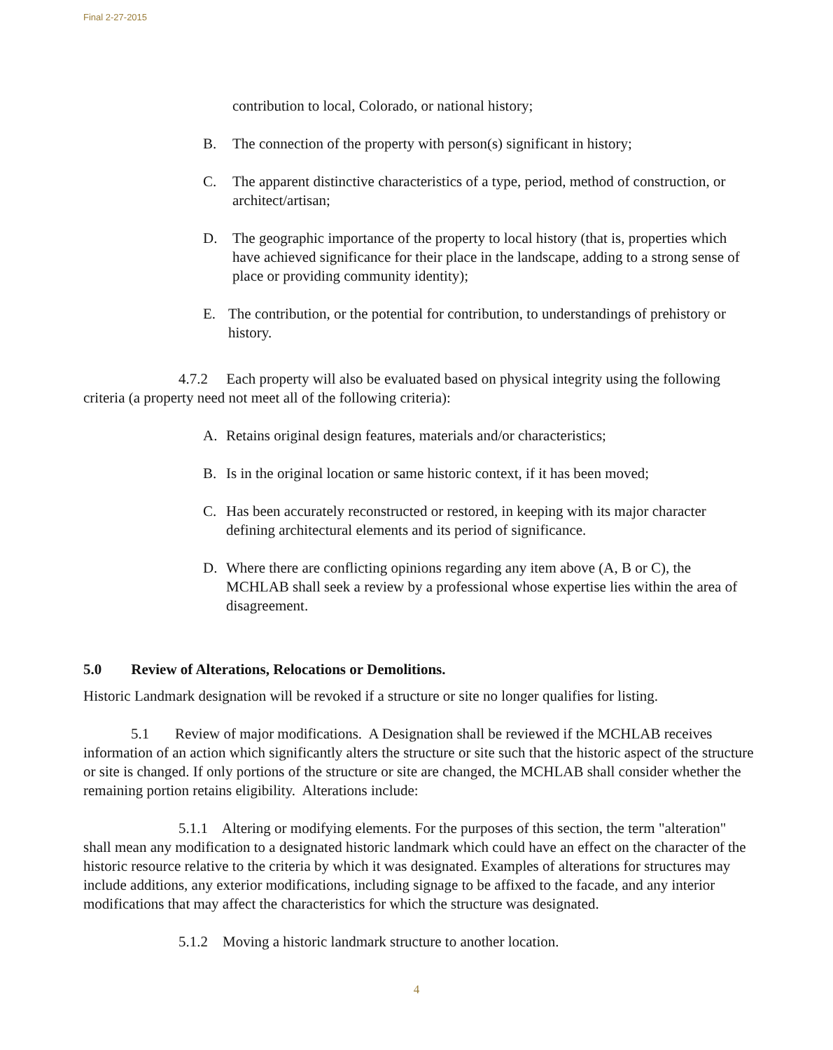Final 2-27-2015
contribution to local, Colorado, or national history;
B. The connection of the property with person(s) significant in history;
C. The apparent distinctive characteristics of a type, period, method of construction, or architect/artisan;
D. The geographic importance of the property to local history (that is, properties which have achieved significance for their place in the landscape, adding to a strong sense of place or providing community identity);
E. The contribution, or the potential for contribution, to understandings of prehistory or history.
4.7.2 Each property will also be evaluated based on physical integrity using the following criteria (a property need not meet all of the following criteria):
A. Retains original design features, materials and/or characteristics;
B. Is in the original location or same historic context, if it has been moved;
C. Has been accurately reconstructed or restored, in keeping with its major character defining architectural elements and its period of significance.
D. Where there are conflicting opinions regarding any item above (A, B or C), the MCHLAB shall seek a review by a professional whose expertise lies within the area of disagreement.
5.0 Review of Alterations, Relocations or Demolitions.
Historic Landmark designation will be revoked if a structure or site no longer qualifies for listing.
5.1 Review of major modifications. A Designation shall be reviewed if the MCHLAB receives information of an action which significantly alters the structure or site such that the historic aspect of the structure or site is changed. If only portions of the structure or site are changed, the MCHLAB shall consider whether the remaining portion retains eligibility. Alterations include:
5.1.1 Altering or modifying elements. For the purposes of this section, the term "alteration" shall mean any modification to a designated historic landmark which could have an effect on the character of the historic resource relative to the criteria by which it was designated. Examples of alterations for structures may include additions, any exterior modifications, including signage to be affixed to the facade, and any interior modifications that may affect the characteristics for which the structure was designated.
5.1.2 Moving a historic landmark structure to another location.
4